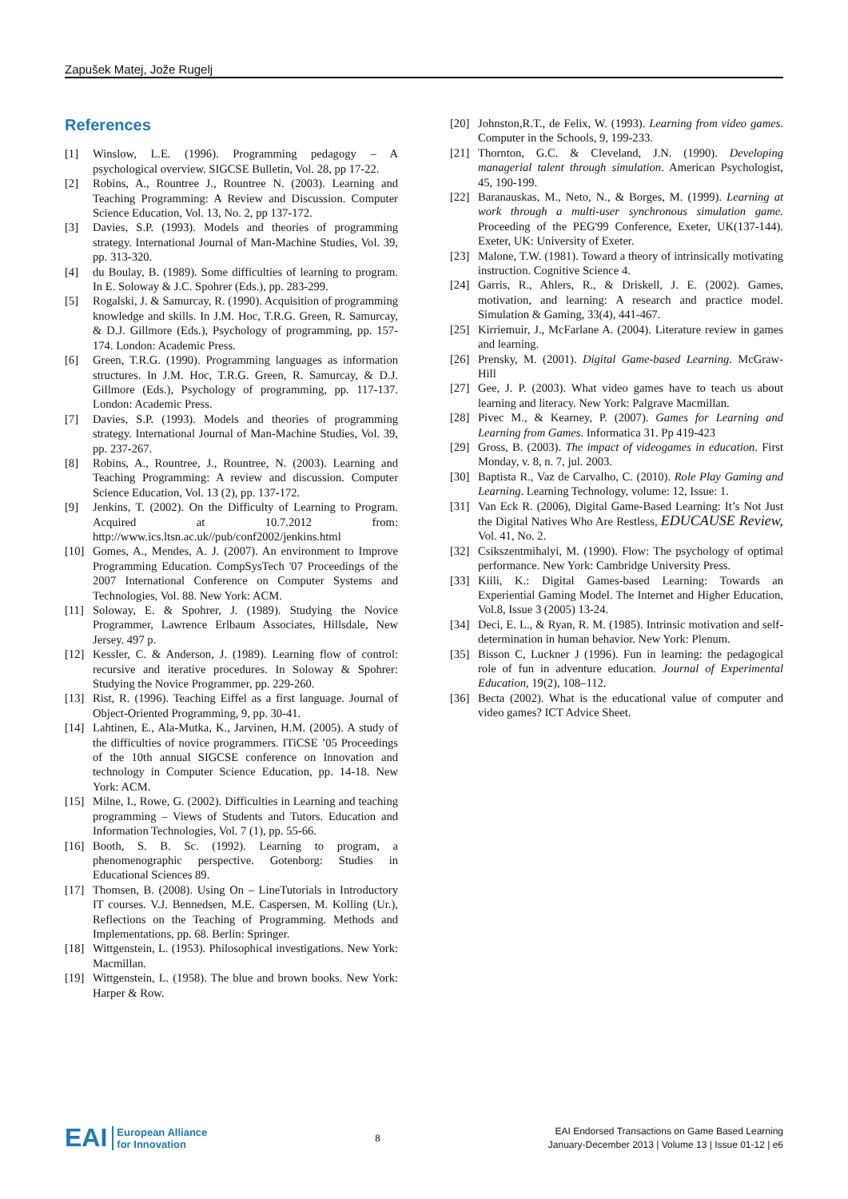Zapušek Matej, Jože Rugelj
References
[1] Winslow, L.E. (1996). Programming pedagogy – A psychological overview. SIGCSE Bulletin, Vol. 28, pp 17-22.
[2] Robins, A., Rountree J., Rountree N. (2003). Learning and Teaching Programming: A Review and Discussion. Computer Science Education, Vol. 13, No. 2, pp 137-172.
[3] Davies, S.P. (1993). Models and theories of programming strategy. International Journal of Man-Machine Studies, Vol. 39, pp. 313-320.
[4] du Boulay, B. (1989). Some difficulties of learning to program. In E. Soloway & J.C. Spohrer (Eds.), pp. 283-299.
[5] Rogalski, J. & Samurcay, R. (1990). Acquisition of programming knowledge and skills. In J.M. Hoc, T.R.G. Green, R. Samurcay, & D.J. Gillmore (Eds.), Psychology of programming, pp. 157-174. London: Academic Press.
[6] Green, T.R.G. (1990). Programming languages as information structures. In J.M. Hoc, T.R.G. Green, R. Samurcay, & D.J. Gillmore (Eds.), Psychology of programming, pp. 117-137. London: Academic Press.
[7] Davies, S.P. (1993). Models and theories of programming strategy. International Journal of Man-Machine Studies, Vol. 39, pp. 237-267.
[8] Robins, A., Rountree, J., Rountree, N. (2003). Learning and Teaching Programming: A review and discussion. Computer Science Education, Vol. 13 (2), pp. 137-172.
[9] Jenkins, T. (2002). On the Difficulty of Learning to Program. Acquired at 10.7.2012 from: http://www.ics.ltsn.ac.uk//pub/conf2002/jenkins.html
[10]
Gomes, A., Mendes, A. J. (2007). An environment to Improve Programming Education. CompSysTech '07 Proceedings of the 2007 International Conference on Computer Systems and Technologies, Vol. 88. New York: ACM.
[11]
Soloway, E. & Spohrer, J. (1989). Studying the Novice Programmer, Lawrence Erlbaum Associates, Hillsdale, New Jersey. 497 p.
[12]
Kessler, C. & Anderson, J. (1989). Learning flow of control: recursive and iterative procedures. In Soloway & Spohrer: Studying the Novice Programmer, pp. 229-260.
[13]
Rist, R. (1996). Teaching Eiffel as a first language. Journal of Object-Oriented Programming, 9, pp. 30-41.
[14]
Lahtinen, E., Ala-Mutka, K., Jarvinen, H.M. (2005). A study of the difficulties of novice programmers. ITiCSE ’05 Proceedings of the 10th annual SIGCSE conference on Innovation and technology in Computer Science Education, pp. 14-18. New York: ACM.
[15]
Milne, I., Rowe, G. (2002). Difficulties in Learning and teaching programming – Views of Students and Tutors. Education and Information Technologies, Vol. 7 (1), pp. 55-66.
[16]
Booth, S. B. Sc. (1992). Learning to program, a phenomenographic perspective. Gotenborg: Studies in Educational Sciences 89.
[17]
Thomsen, B. (2008). Using On – LineTutorials in Introductory IT courses. V.J. Bennedsen, M.E. Caspersen, M. Kolling (Ur.), Reflections on the Teaching of Programming. Methods and Implementations, pp. 68. Berlin: Springer.
[18]
Wittgenstein, L. (1953). Philosophical investigations. New York: Macmillan.
[19]
Wittgenstein, L. (1958). The blue and brown books. New York: Harper & Row.
[20]
Johnston,R.T., de Felix, W. (1993). Learning from video games. Computer in the Schools, 9, 199-233.
[21]
Thornton, G.C. & Cleveland, J.N. (1990). Developing managerial talent through simulation. American Psychologist, 45, 190-199.
[22]
Baranauskas, M., Neto, N., & Borges, M. (1999). Learning at work through a multi-user synchronous simulation game. Proceeding of the PEG'99 Conference, Exeter, UK(137-144). Exeter, UK: University of Exeter.
[23]
Malone, T.W. (1981). Toward a theory of intrinsically motivating instruction. Cognitive Science 4.
[24]
Garris, R., Ahlers, R., & Driskell, J. E. (2002). Games, motivation, and learning: A research and practice model. Simulation & Gaming, 33(4), 441-467.
[25]
Kirriemuir, J., McFarlane A. (2004). Literature review in games and learning.
[26]
Prensky, M. (2001). Digital Game-based Learning. McGraw-Hill
[27]
Gee, J. P. (2003). What video games have to teach us about learning and literacy. New York: Palgrave Macmillan.
[28]
Pivec M., & Kearney, P. (2007). Games for Learning and Learning from Games. Informatica 31. Pp 419-423
[29]
Gross, B. (2003). The impact of videogames in education. First Monday, v. 8, n. 7, jul. 2003.
[30]
Baptista R., Vaz de Carvalho, C. (2010). Role Play Gaming and Learning. Learning Technology, volume: 12, Issue: 1.
[31]
Van Eck R. (2006), Digital Game-Based Learning: It’s Not Just the Digital Natives Who Are Restless, EDUCAUSE Review, Vol. 41, No. 2.
[32]
Csikszentmihalyi, M. (1990). Flow: The psychology of optimal performance. New York: Cambridge University Press.
[33]
Kiili, K.: Digital Games-based Learning: Towards an Experiential Gaming Model. The Internet and Higher Education, Vol.8, Issue 3 (2005) 13-24.
[34]
Deci, E. L., & Ryan, R. M. (1985). Intrinsic motivation and self-determination in human behavior. New York: Plenum.
[35]
Bisson C, Luckner J (1996). Fun in learning: the pedagogical role of fun in adventure education. Journal of Experimental Education, 19(2), 108–112.
[36]
Becta (2002). What is the educational value of computer and video games? ICT Advice Sheet.
EAI European Alliance
for Innovation
8
EAI Endorsed Transactions on Game Based Learning
January-December 2013 | Volume 13 | Issue 01-12 | e6